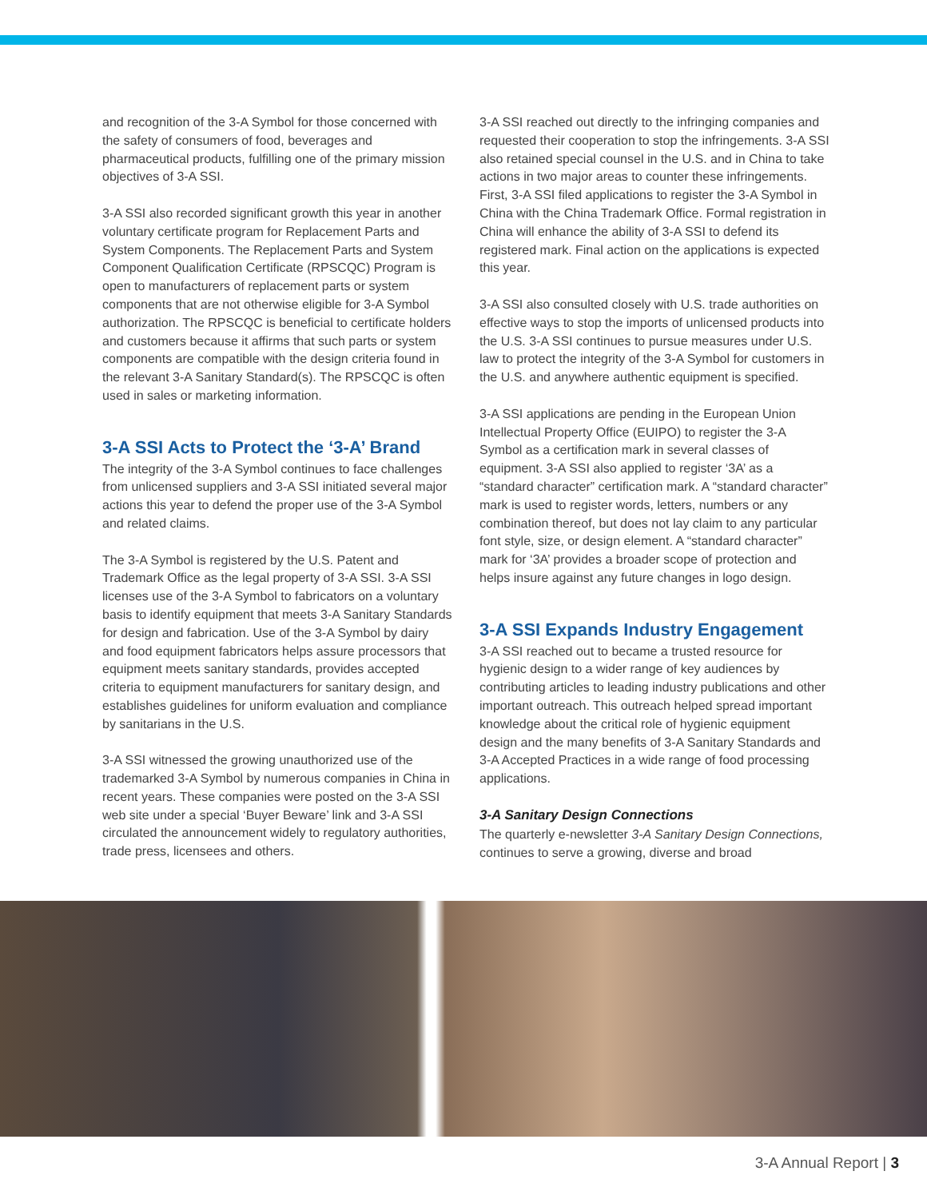and recognition of the 3-A Symbol for those concerned with the safety of consumers of food, beverages and pharmaceutical products, fulfilling one of the primary mission objectives of 3-A SSI.
3-A SSI also recorded significant growth this year in another voluntary certificate program for Replacement Parts and System Components. The Replacement Parts and System Component Qualification Certificate (RPSCQC) Program is open to manufacturers of replacement parts or system components that are not otherwise eligible for 3-A Symbol authorization. The RPSCQC is beneficial to certificate holders and customers because it affirms that such parts or system components are compatible with the design criteria found in the relevant 3-A Sanitary Standard(s). The RPSCQC is often used in sales or marketing information.
3-A SSI Acts to Protect the ‘3-A’ Brand
The integrity of the 3-A Symbol continues to face challenges from unlicensed suppliers and 3-A SSI initiated several major actions this year to defend the proper use of the 3-A Symbol and related claims.
The 3-A Symbol is registered by the U.S. Patent and Trademark Office as the legal property of 3-A SSI. 3-A SSI licenses use of the 3-A Symbol to fabricators on a voluntary basis to identify equipment that meets 3-A Sanitary Standards for design and fabrication. Use of the 3-A Symbol by dairy and food equipment fabricators helps assure processors that equipment meets sanitary standards, provides accepted criteria to equipment manufacturers for sanitary design, and establishes guidelines for uniform evaluation and compliance by sanitarians in the U.S.
3-A SSI witnessed the growing unauthorized use of the trademarked 3-A Symbol by numerous companies in China in recent years. These companies were posted on the 3-A SSI web site under a special ‘Buyer Beware’ link and 3-A SSI circulated the announcement widely to regulatory authorities, trade press, licensees and others.
3-A SSI reached out directly to the infringing companies and requested their cooperation to stop the infringements. 3-A SSI also retained special counsel in the U.S. and in China to take actions in two major areas to counter these infringements. First, 3-A SSI filed applications to register the 3-A Symbol in China with the China Trademark Office. Formal registration in China will enhance the ability of 3-A SSI to defend its registered mark. Final action on the applications is expected this year.
3-A SSI also consulted closely with U.S. trade authorities on effective ways to stop the imports of unlicensed products into the U.S. 3-A SSI continues to pursue measures under U.S. law to protect the integrity of the 3-A Symbol for customers in the U.S. and anywhere authentic equipment is specified.
3-A SSI applications are pending in the European Union Intellectual Property Office (EUIPO) to register the 3-A Symbol as a certification mark in several classes of equipment. 3-A SSI also applied to register ‘3A’ as a “standard character” certification mark. A “standard character” mark is used to register words, letters, numbers or any combination thereof, but does not lay claim to any particular font style, size, or design element. A “standard character” mark for ‘3A’ provides a broader scope of protection and helps insure against any future changes in logo design.
3-A SSI Expands Industry Engagement
3-A SSI reached out to became a trusted resource for hygienic design to a wider range of key audiences by contributing articles to leading industry publications and other important outreach. This outreach helped spread important knowledge about the critical role of hygienic equipment design and the many benefits of 3-A Sanitary Standards and 3-A Accepted Practices in a wide range of food processing applications.
3-A Sanitary Design Connections
The quarterly e-newsletter 3-A Sanitary Design Connections, continues to serve a growing, diverse and broad
3-A Annual Report | 3